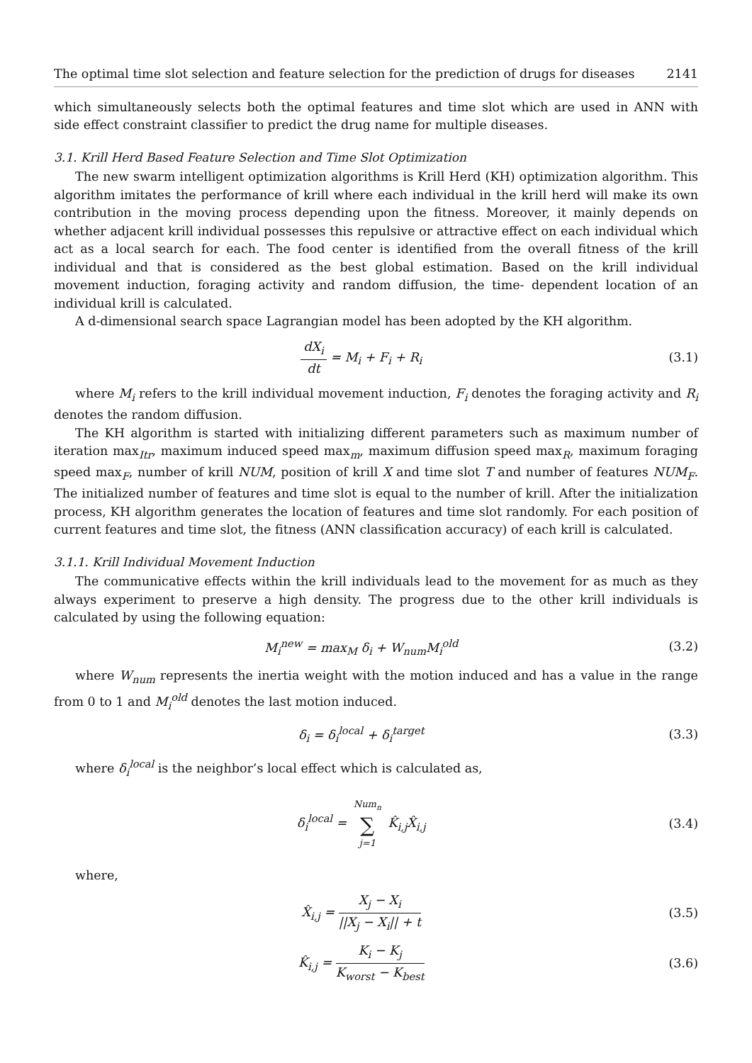The optimal time slot selection and feature selection for the prediction of drugs for diseases 2141
which simultaneously selects both the optimal features and time slot which are used in ANN with side effect constraint classifier to predict the drug name for multiple diseases.
3.1. Krill Herd Based Feature Selection and Time Slot Optimization
The new swarm intelligent optimization algorithms is Krill Herd (KH) optimization algorithm. This algorithm imitates the performance of krill where each individual in the krill herd will make its own contribution in the moving process depending upon the fitness. Moreover, it mainly depends on whether adjacent krill individual possesses this repulsive or attractive effect on each individual which act as a local search for each. The food center is identified from the overall fitness of the krill individual and that is considered as the best global estimation. Based on the krill individual movement induction, foraging activity and random diffusion, the time- dependent location of an individual krill is calculated.
A d-dimensional search space Lagrangian model has been adopted by the KH algorithm.
dX<sub>i</sub> dt = M<sub>i</sub> + F<sub>i</sub> + R<sub>i</sub> (3.1)
where M<sub>i</sub> refers to the krill individual movement induction, F<sub>i</sub> denotes the foraging activity and R<sub>i</sub> denotes the random diffusion.
The KH algorithm is started with initializing different parameters such as maximum number of iteration max<sub>Itr</sub>, maximum induced speed max<sub>m</sub>, maximum diffusion speed max<sub>R</sub>, maximum foraging speed max<sub>F</sub>, number of krill NUM, position of krill X and time slot T and number of features NUM<sub>F</sub>. The initialized number of features and time slot is equal to the number of krill. After the initialization process, KH algorithm generates the location of features and time slot randomly. For each position of current features and time slot, the fitness (ANN classification accuracy) of each krill is calculated.
3.1.1. Krill Individual Movement Induction
The communicative effects within the krill individuals lead to the movement for as much as they always experiment to preserve a high density. The progress due to the other krill individuals is calculated by using the following equation:
M<sub>i</sub><sup>new</sup> = max<sub>M</sub> δ<sub>i</sub> + W<sub>num</sub>M<sub>i</sub><sup>old</sup> (3.2)
where W<sub>num</sub> represents the inertia weight with the motion induced and has a value in the range from 0 to 1 and M<sub>i</sub><sup>old</sup> denotes the last motion induced.
δ<sub>i</sub> = δ<sub>i</sub><sup>local</sup> + δ<sub>i</sub><sup>target</sup> (3.3)
where δ<sub>i</sub><sup>local</sup> is the neighbor’s local effect which is calculated as,
δ<sub>i</sub><sup>local</sup> = Num<sub>n</sub> ∑ j=1 K̂<sub>i,j</sub>X̂<sub>i,j</sub>
(3.4)
where,
X̂<sub>i,j</sub> = X<sub>j</sub> − X<sub>i</sub> ||X<sub>j</sub> − X<sub>i</sub>|| + t
(3.5)
K̂<sub>i,j</sub> = K<sub>i</sub> − K<sub>j</sub> K<sub>worst</sub> − K<sub>best</sub> (3.6)